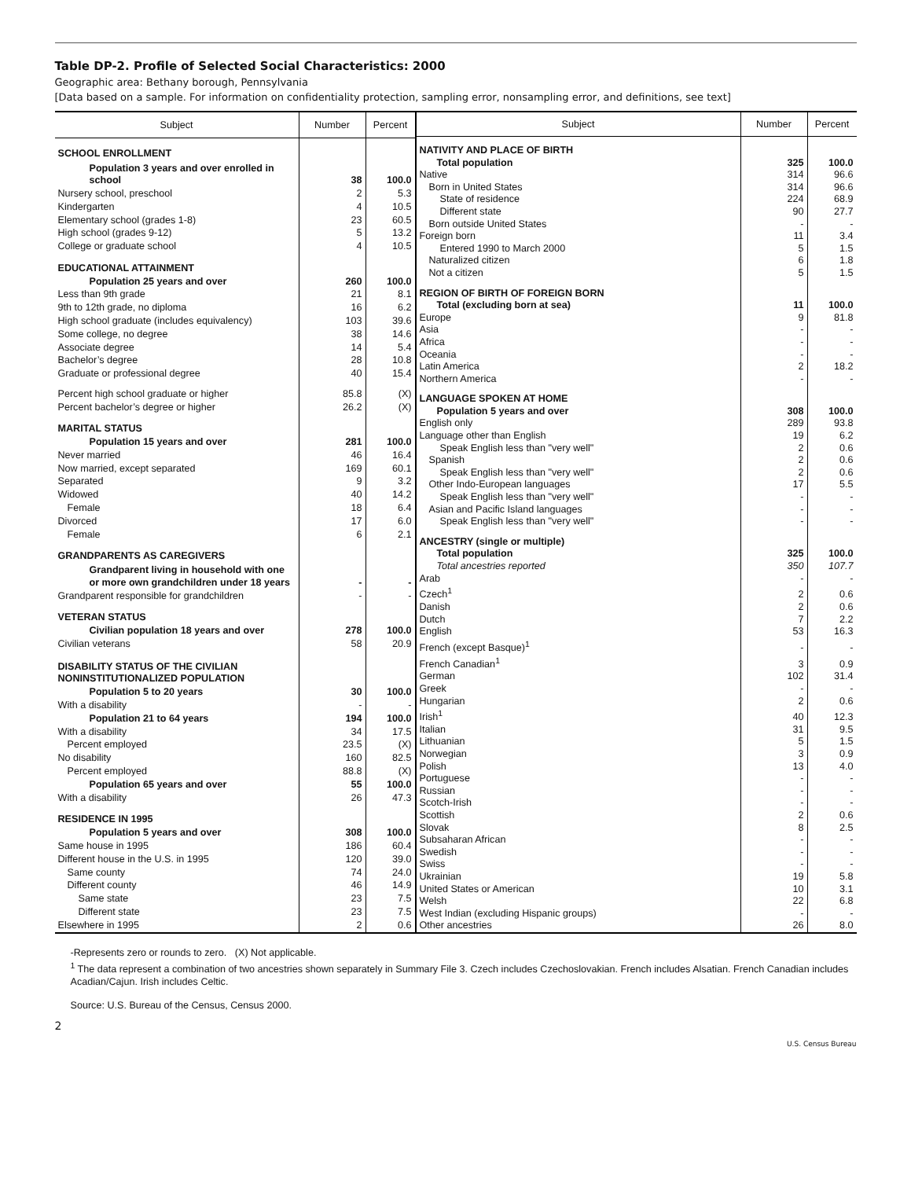Table DP-2. Profile of Selected Social Characteristics: 2000
Geographic area: Bethany borough, Pennsylvania
[Data based on a sample. For information on confidentiality protection, sampling error, nonsampling error, and definitions, see text]
| Subject | Number | Percent |
| --- | --- | --- |
| SCHOOL ENROLLMENT | | |
| Population 3 years and over enrolled in school | 38 | 100.0 |
| Nursery school, preschool | 2 | 5.3 |
| Kindergarten | 4 | 10.5 |
| Elementary school (grades 1-8) | 23 | 60.5 |
| High school (grades 9-12) | 5 | 13.2 |
| College or graduate school | 4 | 10.5 |
| EDUCATIONAL ATTAINMENT | | |
| Population 25 years and over | 260 | 100.0 |
| Less than 9th grade | 21 | 8.1 |
| 9th to 12th grade, no diploma | 16 | 6.2 |
| High school graduate (includes equivalency) | 103 | 39.6 |
| Some college, no degree | 38 | 14.6 |
| Associate degree | 14 | 5.4 |
| Bachelor’s degree | 28 | 10.8 |
| Graduate or professional degree | 40 | 15.4 |
| Percent high school graduate or higher | 85.8 | (X) |
| Percent bachelor’s degree or higher | 26.2 | (X) |
| MARITAL STATUS | | |
| Population 15 years and over | 281 | 100.0 |
| Never married | 46 | 16.4 |
| Now married, except separated | 169 | 60.1 |
| Separated | 9 | 3.2 |
| Widowed | 40 | 14.2 |
| Female | 18 | 6.4 |
| Divorced | 17 | 6.0 |
| Female | 6 | 2.1 |
| GRANDPARENTS AS CAREGIVERS | | |
| Grandparent living in household with one or more own grandchildren under 18 years | - | - |
| Grandparent responsible for grandchildren | - | - |
| VETERAN STATUS | | |
| Civilian population 18 years and over | 278 | 100.0 |
| Civilian veterans | 58 | 20.9 |
| DISABILITY STATUS OF THE CIVILIAN NONINSTITUTIONALIZED POPULATION | | |
| Population 5 to 20 years | 30 | 100.0 |
| With a disability | - | - |
| Population 21 to 64 years | 194 | 100.0 |
| With a disability | 34 | 17.5 |
| Percent employed | 23.5 | (X) |
| No disability | 160 | 82.5 |
| Percent employed | 88.8 | (X) |
| Population 65 years and over | 55 | 100.0 |
| With a disability | 26 | 47.3 |
| RESIDENCE IN 1995 | | |
| Population 5 years and over | 308 | 100.0 |
| Same house in 1995 | 186 | 60.4 |
| Different house in the U.S. in 1995 | 120 | 39.0 |
| Same county | 74 | 24.0 |
| Different county | 46 | 14.9 |
| Same state | 23 | 7.5 |
| Different state | 23 | 7.5 |
| Elsewhere in 1995 | 2 | 0.6 |
| Subject | Number | Percent |
| --- | --- | --- |
| NATIVITY AND PLACE OF BIRTH | | |
| Total population | 325 | 100.0 |
| Native | 314 | 96.6 |
| Born in United States | 314 | 96.6 |
| State of residence | 224 | 68.9 |
| Different state | 90 | 27.7 |
| Born outside United States | - | - |
| Foreign born | 11 | 3.4 |
| Entered 1990 to March 2000 | 5 | 1.5 |
| Naturalized citizen | 6 | 1.8 |
| Not a citizen | 5 | 1.5 |
| REGION OF BIRTH OF FOREIGN BORN | | |
| Total (excluding born at sea) | 11 | 100.0 |
| Europe | 9 | 81.8 |
| Asia | - | - |
| Africa | - | - |
| Oceania | - | - |
| Latin America | 2 | 18.2 |
| Northern America | - | - |
| LANGUAGE SPOKEN AT HOME | | |
| Population 5 years and over | 308 | 100.0 |
| English only | 289 | 93.8 |
| Language other than English | 19 | 6.2 |
| Speak English less than "very well" | 2 | 0.6 |
| Spanish | 2 | 0.6 |
| Speak English less than "very well" | 2 | 0.6 |
| Other Indo-European languages | 17 | 5.5 |
| Speak English less than "very well" | - | - |
| Asian and Pacific Island languages | - | - |
| Speak English less than "very well" | - | - |
| ANCESTRY (single or multiple) | | |
| Total population | 325 | 100.0 |
| Total ancestries reported | 350 | 107.7 |
| Arab | - | - |
| Czech<sup>1</sup> | 2 | 0.6 |
| Danish | 2 | 0.6 |
| Dutch | 7 | 2.2 |
| English | 53 | 16.3 |
| French (except Basque)<sup>1</sup> | - | - |
| French Canadian<sup>1</sup> | 3 | 0.9 |
| German | 102 | 31.4 |
| Greek | - | - |
| Hungarian | 2 | 0.6 |
| Irish<sup>1</sup> | 40 | 12.3 |
| Italian | 31 | 9.5 |
| Lithuanian | 5 | 1.5 |
| Norwegian | 3 | 0.9 |
| Polish | 13 | 4.0 |
| Portuguese | - | - |
| Russian | - | - |
| Scotch-Irish | - | - |
| Scottish | 2 | 0.6 |
| Slovak | 8 | 2.5 |
| Subsaharan African | - | - |
| Swedish | - | - |
| Swiss | - | - |
| Ukrainian | 19 | 5.8 |
| United States or American | 10 | 3.1 |
| Welsh | 22 | 6.8 |
| West Indian (excluding Hispanic groups) | - | - |
| Other ancestries | 26 | 8.0 |
-Represents zero or rounds to zero. (X) Not applicable.
<sup>1</sup> The data represent a combination of two ancestries shown separately in Summary File 3. Czech includes Czechoslovakian. French includes Alsatian. French Canadian includes Acadian/Cajun. Irish includes Celtic.
Source: U.S. Bureau of the Census, Census 2000.
2
U.S. Census Bureau